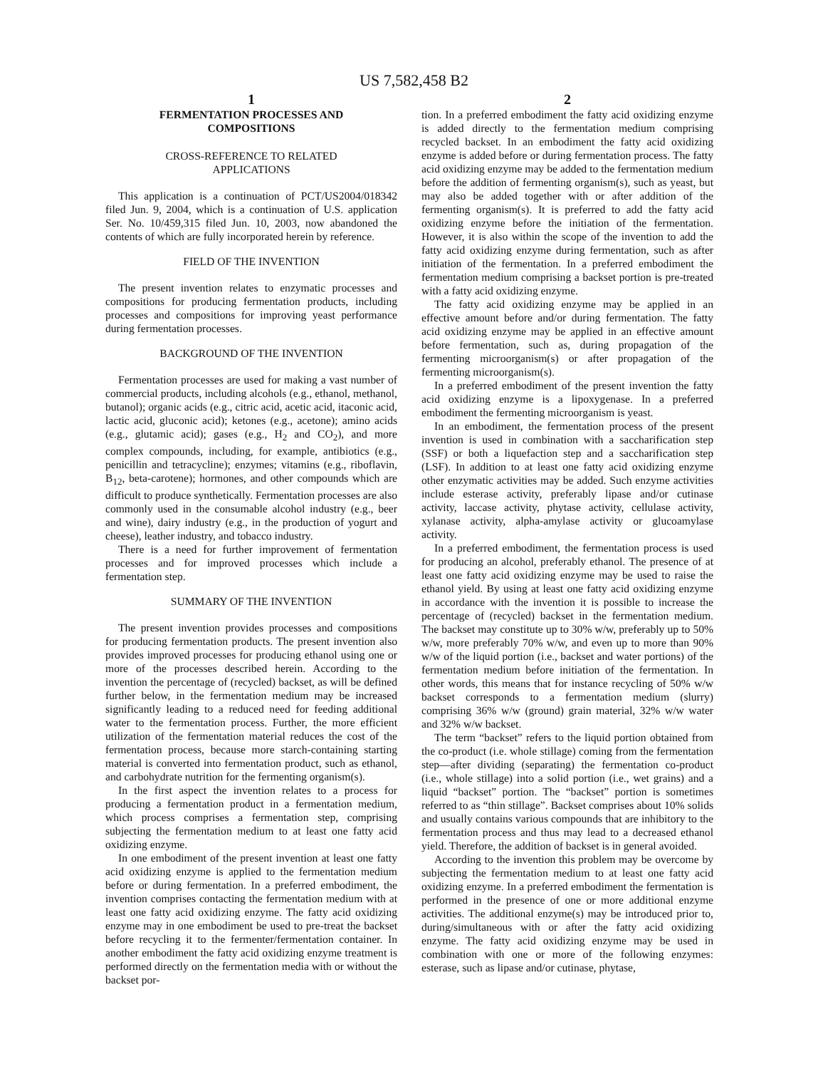US 7,582,458 B2
1
FERMENTATION PROCESSES AND
COMPOSITIONS
CROSS-REFERENCE TO RELATED
APPLICATIONS
This application is a continuation of PCT/US2004/018342 filed Jun. 9, 2004, which is a continuation of U.S. application Ser. No. 10/459,315 filed Jun. 10, 2003, now abandoned the contents of which are fully incorporated herein by reference.
FIELD OF THE INVENTION
The present invention relates to enzymatic processes and compositions for producing fermentation products, including processes and compositions for improving yeast performance during fermentation processes.
BACKGROUND OF THE INVENTION
Fermentation processes are used for making a vast number of commercial products, including alcohols (e.g., ethanol, methanol, butanol); organic acids (e.g., citric acid, acetic acid, itaconic acid, lactic acid, gluconic acid); ketones (e.g., acetone); amino acids (e.g., glutamic acid); gases (e.g., H<sub>2</sub> and CO<sub>2</sub>), and more complex compounds, including, for example, antibiotics (e.g., penicillin and tetracycline); enzymes; vitamins (e.g., riboflavin, B<sub>12</sub>, beta-carotene); hormones, and other compounds which are difficult to produce synthetically. Fermentation processes are also commonly used in the consumable alcohol industry (e.g., beer and wine), dairy industry (e.g., in the production of yogurt and cheese), leather industry, and tobacco industry.
There is a need for further improvement of fermentation processes and for improved processes which include a fermentation step.
SUMMARY OF THE INVENTION
The present invention provides processes and compositions for producing fermentation products. The present invention also provides improved processes for producing ethanol using one or more of the processes described herein. According to the invention the percentage of (recycled) backset, as will be defined further below, in the fermentation medium may be increased significantly leading to a reduced need for feeding additional water to the fermentation process. Further, the more efficient utilization of the fermentation material reduces the cost of the fermentation process, because more starch-containing starting material is converted into fermentation product, such as ethanol, and carbohydrate nutrition for the fermenting organism(s).
In the first aspect the invention relates to a process for producing a fermentation product in a fermentation medium, which process comprises a fermentation step, comprising subjecting the fermentation medium to at least one fatty acid oxidizing enzyme.
In one embodiment of the present invention at least one fatty acid oxidizing enzyme is applied to the fermentation medium before or during fermentation. In a preferred embodiment, the invention comprises contacting the fermentation medium with at least one fatty acid oxidizing enzyme. The fatty acid oxidizing enzyme may in one embodiment be used to pre-treat the backset before recycling it to the fermenter/fermentation container. In another embodiment the fatty acid oxidizing enzyme treatment is performed directly on the fermentation media with or without the backset por-
2
tion. In a preferred embodiment the fatty acid oxidizing enzyme is added directly to the fermentation medium comprising recycled backset. In an embodiment the fatty acid oxidizing enzyme is added before or during fermentation process. The fatty acid oxidizing enzyme may be added to the fermentation medium before the addition of fermenting organism(s), such as yeast, but may also be added together with or after addition of the fermenting organism(s). It is preferred to add the fatty acid oxidizing enzyme before the initiation of the fermentation. However, it is also within the scope of the invention to add the fatty acid oxidizing enzyme during fermentation, such as after initiation of the fermentation. In a preferred embodiment the fermentation medium comprising a backset portion is pre-treated with a fatty acid oxidizing enzyme.
The fatty acid oxidizing enzyme may be applied in an effective amount before and/or during fermentation. The fatty acid oxidizing enzyme may be applied in an effective amount before fermentation, such as, during propagation of the fermenting microorganism(s) or after propagation of the fermenting microorganism(s).
In a preferred embodiment of the present invention the fatty acid oxidizing enzyme is a lipoxygenase. In a preferred embodiment the fermenting microorganism is yeast.
In an embodiment, the fermentation process of the present invention is used in combination with a saccharification step (SSF) or both a liquefaction step and a saccharification step (LSF). In addition to at least one fatty acid oxidizing enzyme other enzymatic activities may be added. Such enzyme activities include esterase activity, preferably lipase and/or cutinase activity, laccase activity, phytase activity, cellulase activity, xylanase activity, alpha-amylase activity or glucoamylase activity.
In a preferred embodiment, the fermentation process is used for producing an alcohol, preferably ethanol. The presence of at least one fatty acid oxidizing enzyme may be used to raise the ethanol yield. By using at least one fatty acid oxidizing enzyme in accordance with the invention it is possible to increase the percentage of (recycled) backset in the fermentation medium. The backset may constitute up to 30% w/w, preferably up to 50% w/w, more preferably 70% w/w, and even up to more than 90% w/w of the liquid portion (i.e., backset and water portions) of the fermentation medium before initiation of the fermentation. In other words, this means that for instance recycling of 50% w/w backset corresponds to a fermentation medium (slurry) comprising 36% w/w (ground) grain material, 32% w/w water and 32% w/w backset.
The term “backset” refers to the liquid portion obtained from the co-product (i.e. whole stillage) coming from the fermentation step—after dividing (separating) the fermentation co-product (i.e., whole stillage) into a solid portion (i.e., wet grains) and a liquid “backset” portion. The “backset” portion is sometimes referred to as “thin stillage”. Backset comprises about 10% solids and usually contains various compounds that are inhibitory to the fermentation process and thus may lead to a decreased ethanol yield. Therefore, the addition of backset is in general avoided.
According to the invention this problem may be overcome by subjecting the fermentation medium to at least one fatty acid oxidizing enzyme. In a preferred embodiment the fermentation is performed in the presence of one or more additional enzyme activities. The additional enzyme(s) may be introduced prior to, during/simultaneous with or after the fatty acid oxidizing enzyme. The fatty acid oxidizing enzyme may be used in combination with one or more of the following enzymes: esterase, such as lipase and/or cutinase, phytase,